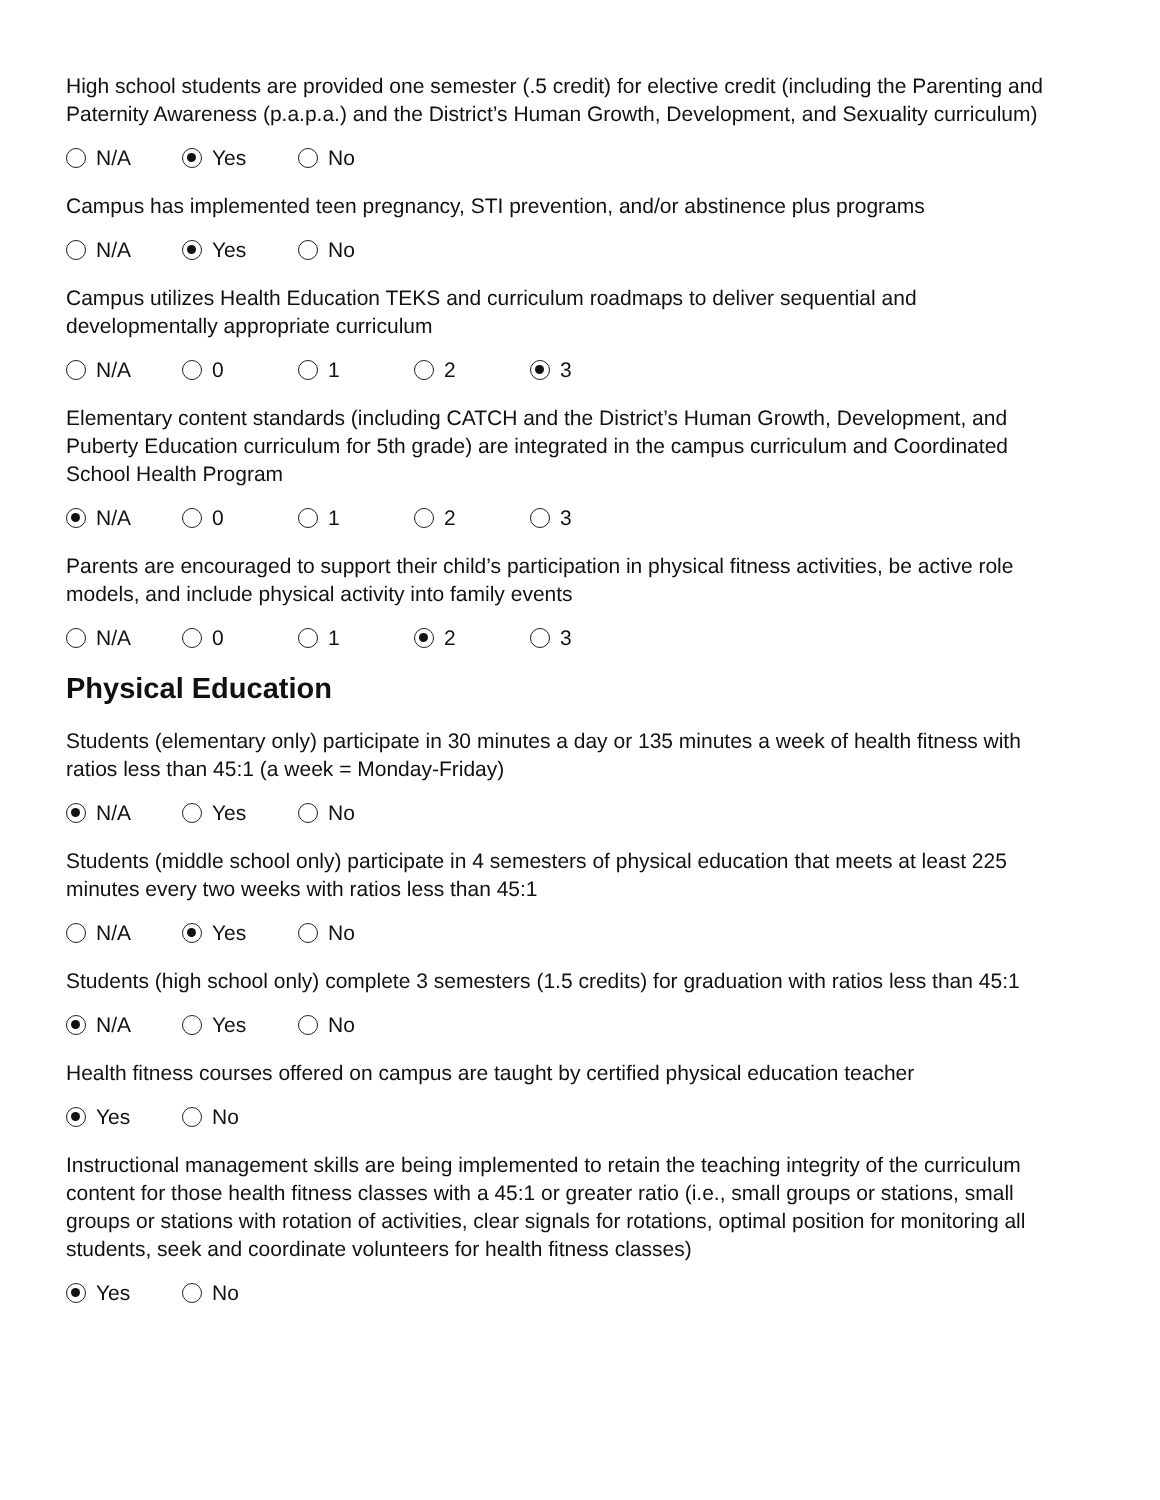High school students are provided one semester (.5 credit) for elective credit (including the Parenting and Paternity Awareness (p.a.p.a.) and the District’s Human Growth, Development, and Sexuality curriculum)
N/A Yes No
Campus has implemented teen pregnancy, STI prevention, and/or abstinence plus programs
N/A Yes No
Campus utilizes Health Education TEKS and curriculum roadmaps to deliver sequential and developmentally appropriate curriculum
N/A 0 1 2 3
Elementary content standards (including CATCH and the District’s Human Growth, Development, and Puberty Education curriculum for 5th grade) are integrated in the campus curriculum and Coordinated School Health Program
N/A 0 1 2 3
Parents are encouraged to support their child’s participation in physical fitness activities, be active role models, and include physical activity into family events
N/A 0 1 2 3
Physical Education
Students (elementary only) participate in 30 minutes a day or 135 minutes a week of health fitness with ratios less than 45:1 (a week = Monday-Friday)
N/A Yes No
Students (middle school only) participate in 4 semesters of physical education that meets at least 225 minutes every two weeks with ratios less than 45:1
N/A Yes No
Students (high school only) complete 3 semesters (1.5 credits) for graduation with ratios less than 45:1
N/A Yes No
Health fitness courses offered on campus are taught by certified physical education teacher
Yes No
Instructional management skills are being implemented to retain the teaching integrity of the curriculum content for those health fitness classes with a 45:1 or greater ratio (i.e., small groups or stations, small groups or stations with rotation of activities, clear signals for rotations, optimal position for monitoring all students, seek and coordinate volunteers for health fitness classes)
Yes No